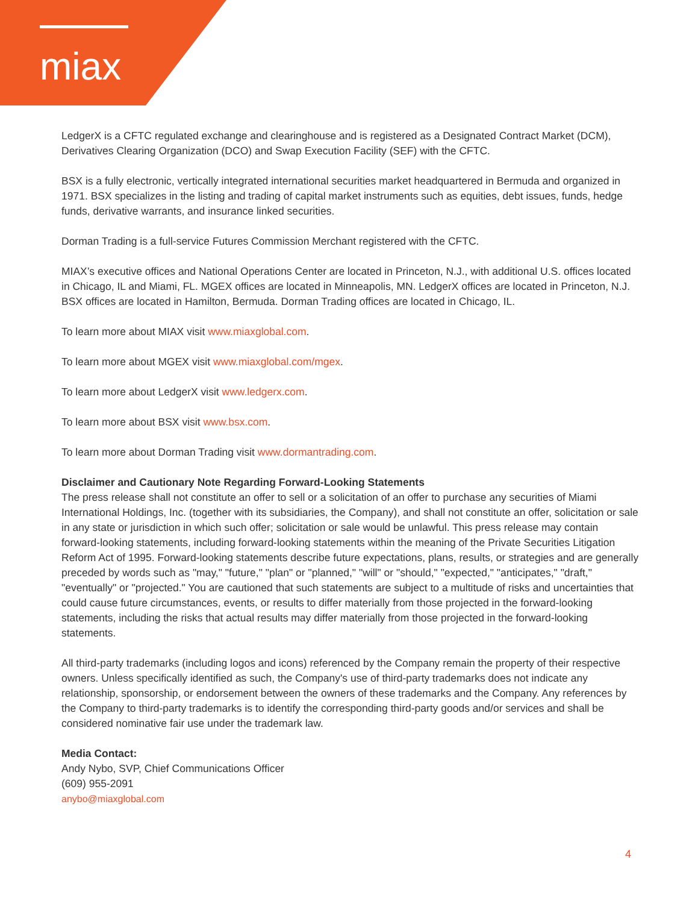miax
LedgerX is a CFTC regulated exchange and clearinghouse and is registered as a Designated Contract Market (DCM), Derivatives Clearing Organization (DCO) and Swap Execution Facility (SEF) with the CFTC.
BSX is a fully electronic, vertically integrated international securities market headquartered in Bermuda and organized in 1971. BSX specializes in the listing and trading of capital market instruments such as equities, debt issues, funds, hedge funds, derivative warrants, and insurance linked securities.
Dorman Trading is a full-service Futures Commission Merchant registered with the CFTC.
MIAX’s executive offices and National Operations Center are located in Princeton, N.J., with additional U.S. offices located in Chicago, IL and Miami, FL. MGEX offices are located in Minneapolis, MN. LedgerX offices are located in Princeton, N.J. BSX offices are located in Hamilton, Bermuda. Dorman Trading offices are located in Chicago, IL.
To learn more about MIAX visit www.miaxglobal.com.
To learn more about MGEX visit www.miaxglobal.com/mgex.
To learn more about LedgerX visit www.ledgerx.com.
To learn more about BSX visit www.bsx.com.
To learn more about Dorman Trading visit www.dormantrading.com.
Disclaimer and Cautionary Note Regarding Forward-Looking Statements
The press release shall not constitute an offer to sell or a solicitation of an offer to purchase any securities of Miami International Holdings, Inc. (together with its subsidiaries, the Company), and shall not constitute an offer, solicitation or sale in any state or jurisdiction in which such offer; solicitation or sale would be unlawful. This press release may contain forward-looking statements, including forward-looking statements within the meaning of the Private Securities Litigation Reform Act of 1995. Forward-looking statements describe future expectations, plans, results, or strategies and are generally preceded by words such as "may," "future," "plan" or "planned," "will" or "should," "expected," "anticipates," "draft," "eventually" or "projected." You are cautioned that such statements are subject to a multitude of risks and uncertainties that could cause future circumstances, events, or results to differ materially from those projected in the forward-looking statements, including the risks that actual results may differ materially from those projected in the forward-looking statements.
All third-party trademarks (including logos and icons) referenced by the Company remain the property of their respective owners. Unless specifically identified as such, the Company's use of third-party trademarks does not indicate any relationship, sponsorship, or endorsement between the owners of these trademarks and the Company. Any references by the Company to third-party trademarks is to identify the corresponding third-party goods and/or services and shall be considered nominative fair use under the trademark law.
Media Contact:
Andy Nybo, SVP, Chief Communications Officer
(609) 955-2091
anybo@miaxglobal.com
4